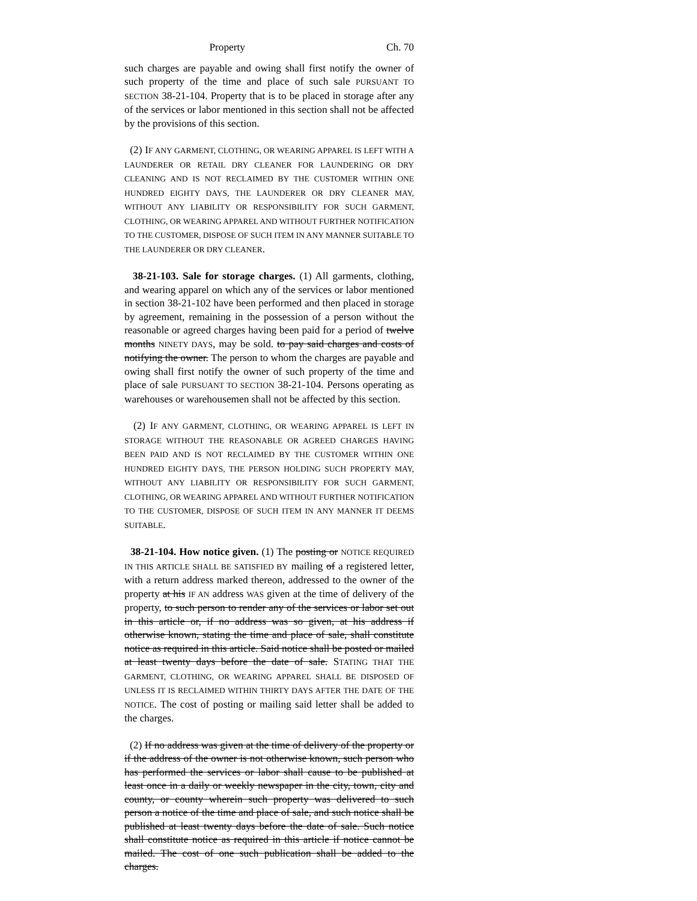Property Ch. 70
such charges are payable and owing shall first notify the owner of such property of the time and place of such sale PURSUANT TO SECTION 38-21-104. Property that is to be placed in storage after any of the services or labor mentioned in this section shall not be affected by the provisions of this section.
(2) IF ANY GARMENT, CLOTHING, OR WEARING APPAREL IS LEFT WITH A LAUNDERER OR RETAIL DRY CLEANER FOR LAUNDERING OR DRY CLEANING AND IS NOT RECLAIMED BY THE CUSTOMER WITHIN ONE HUNDRED EIGHTY DAYS, THE LAUNDERER OR DRY CLEANER MAY, WITHOUT ANY LIABILITY OR RESPONSIBILITY FOR SUCH GARMENT, CLOTHING, OR WEARING APPAREL AND WITHOUT FURTHER NOTIFICATION TO THE CUSTOMER, DISPOSE OF SUCH ITEM IN ANY MANNER SUITABLE TO THE LAUNDERER OR DRY CLEANER.
38-21-103. Sale for storage charges. (1) All garments, clothing, and wearing apparel on which any of the services or labor mentioned in section 38-21-102 have been performed and then placed in storage by agreement, remaining in the possession of a person without the reasonable or agreed charges having been paid for a period of twelve months NINETY DAYS, may be sold. to pay said charges and costs of notifying the owner. The person to whom the charges are payable and owing shall first notify the owner of such property of the time and place of sale PURSUANT TO SECTION 38-21-104. Persons operating as warehouses or warehousemen shall not be affected by this section.
(2) IF ANY GARMENT, CLOTHING, OR WEARING APPAREL IS LEFT IN STORAGE WITHOUT THE REASONABLE OR AGREED CHARGES HAVING BEEN PAID AND IS NOT RECLAIMED BY THE CUSTOMER WITHIN ONE HUNDRED EIGHTY DAYS, THE PERSON HOLDING SUCH PROPERTY MAY, WITHOUT ANY LIABILITY OR RESPONSIBILITY FOR SUCH GARMENT, CLOTHING, OR WEARING APPAREL AND WITHOUT FURTHER NOTIFICATION TO THE CUSTOMER, DISPOSE OF SUCH ITEM IN ANY MANNER IT DEEMS SUITABLE.
38-21-104. How notice given. (1) The posting or NOTICE REQUIRED IN THIS ARTICLE SHALL BE SATISFIED BY mailing of a registered letter, with a return address marked thereon, addressed to the owner of the property at his IF AN address WAS given at the time of delivery of the property, to such person to render any of the services or labor set out in this article or, if no address was so given, at his address if otherwise known, stating the time and place of sale, shall constitute notice as required in this article. Said notice shall be posted or mailed at least twenty days before the date of sale. STATING THAT THE GARMENT, CLOTHING, OR WEARING APPAREL SHALL BE DISPOSED OF UNLESS IT IS RECLAIMED WITHIN THIRTY DAYS AFTER THE DATE OF THE NOTICE. The cost of posting or mailing said letter shall be added to the charges.
(2) If no address was given at the time of delivery of the property or if the address of the owner is not otherwise known, such person who has performed the services or labor shall cause to be published at least once in a daily or weekly newspaper in the city, town, city and county, or county wherein such property was delivered to such person a notice of the time and place of sale, and such notice shall be published at least twenty days before the date of sale. Such notice shall constitute notice as required in this article if notice cannot be mailed. The cost of one such publication shall be added to the charges.